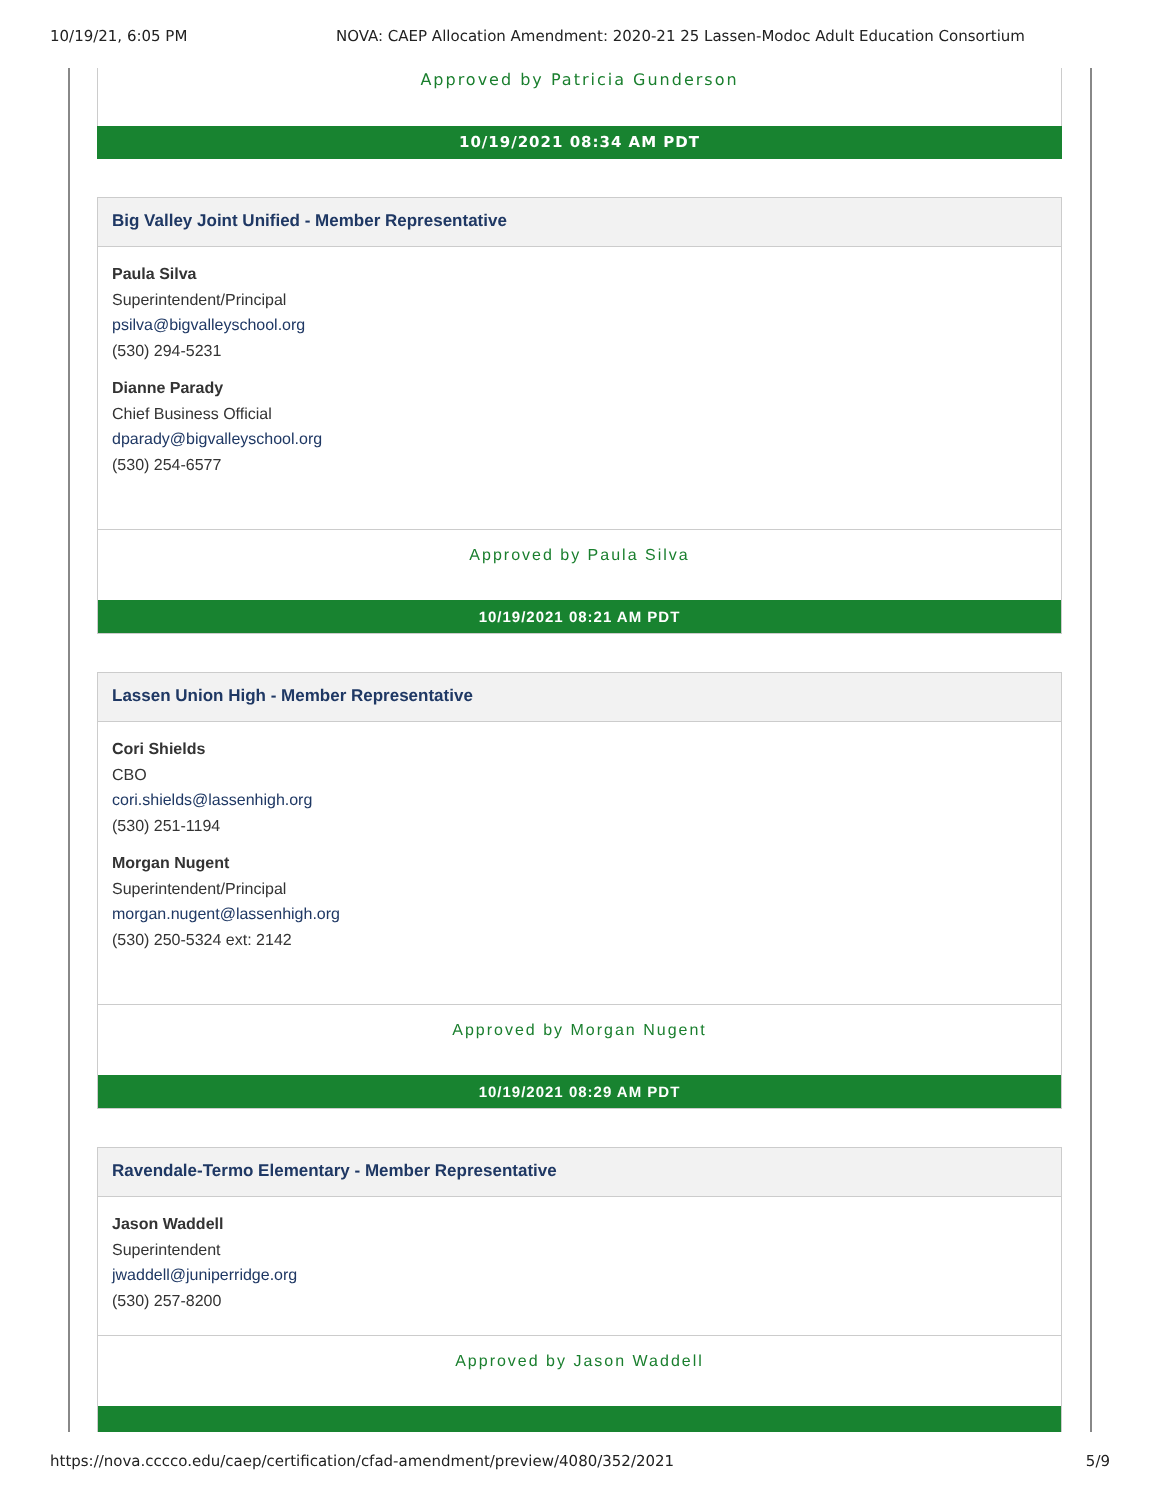10/19/21, 6:05 PM NOVA: CAEP Allocation Amendment: 2020-21 25 Lassen-Modoc Adult Education Consortium
Approved by Patricia Gunderson
10/19/2021 08:34 AM PDT
Big Valley Joint Unified - Member Representative
Paula Silva
Superintendent/Principal
psilva@bigvalleyschool.org
(530) 294-5231
Dianne Parady
Chief Business Official
dparady@bigvalleyschool.org
(530) 254-6577
Approved by Paula Silva
10/19/2021 08:21 AM PDT
Lassen Union High - Member Representative
Cori Shields
CBO
cori.shields@lassenhigh.org
(530) 251-1194
Morgan Nugent
Superintendent/Principal
morgan.nugent@lassenhigh.org
(530) 250-5324 ext: 2142
Approved by Morgan Nugent
10/19/2021 08:29 AM PDT
Ravendale-Termo Elementary - Member Representative
Jason Waddell
Superintendent
jwaddell@juniperridge.org
(530) 257-8200
Approved by Jason Waddell
https://nova.cccco.edu/caep/certification/cfad-amendment/preview/4080/352/2021 5/9